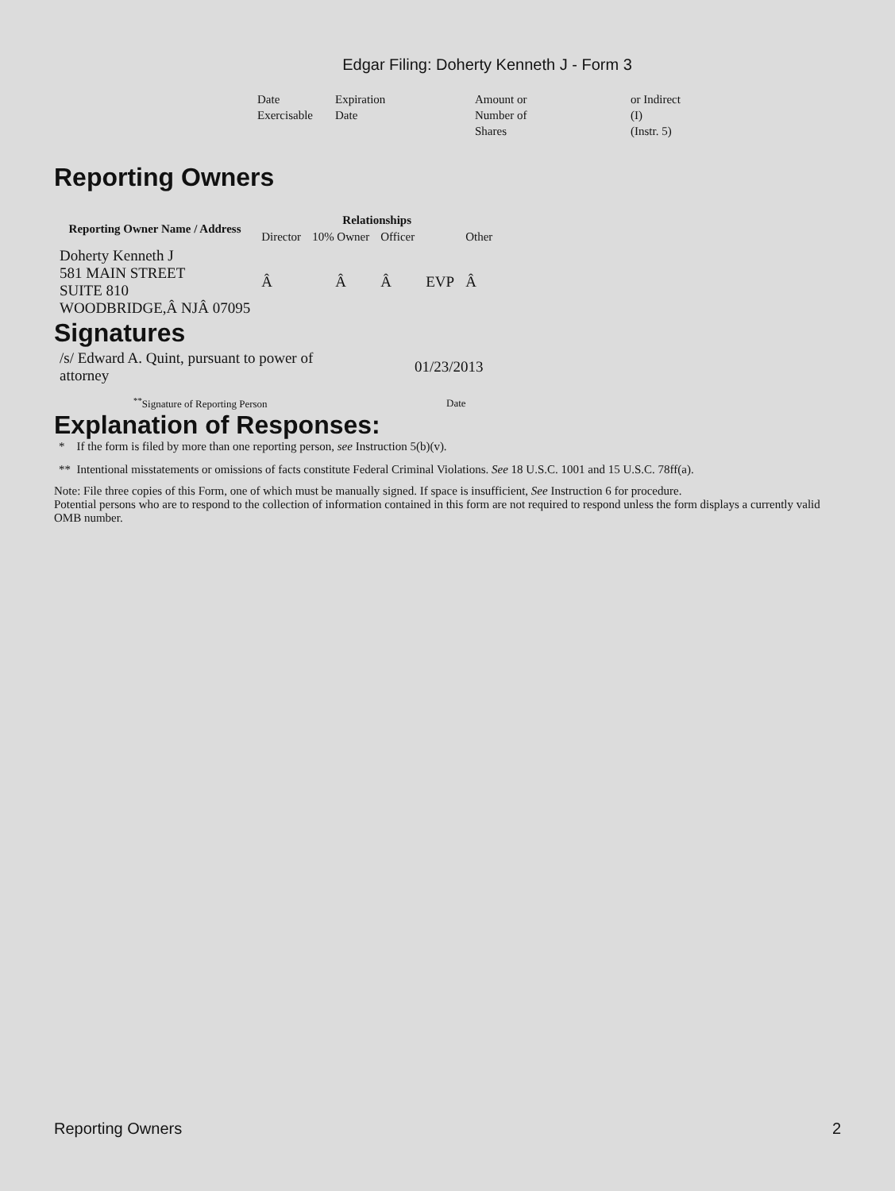Edgar Filing: Doherty Kenneth J - Form 3
Date Exercisable
Expiration
Date
Amount or
Number of
Shares
or Indirect
(I)
(Instr. 5)
Reporting Owners
| Reporting Owner Name / Address | Relationships | | | | |
| --- | --- | --- | --- | --- | --- |
| | Director | 10% Owner | Officer | | Other |
| Doherty Kenneth J 581 MAIN STREET SUITE 810 WOODBRIDGE,Â NJÂ 07095 | Â | Â | Â | EVP | Â |
Signatures
| /s/ Edward A. Quint, pursuant to power of attorney | 01/23/2013 |
| <sup>**</sup> Signature of Reporting Person | Date |
Explanation of Responses:
* If the form is filed by more than one reporting person, see Instruction 5(b)(v).
** Intentional misstatements or omissions of facts constitute Federal Criminal Violations. See 18 U.S.C. 1001 and 15 U.S.C. 78ff(a).
Note: File three copies of this Form, one of which must be manually signed. If space is insufficient, See Instruction 6 for procedure.
Potential persons who are to respond to the collection of information contained in this form are not required to respond unless the form displays a currently valid OMB number.
Reporting Owners 2